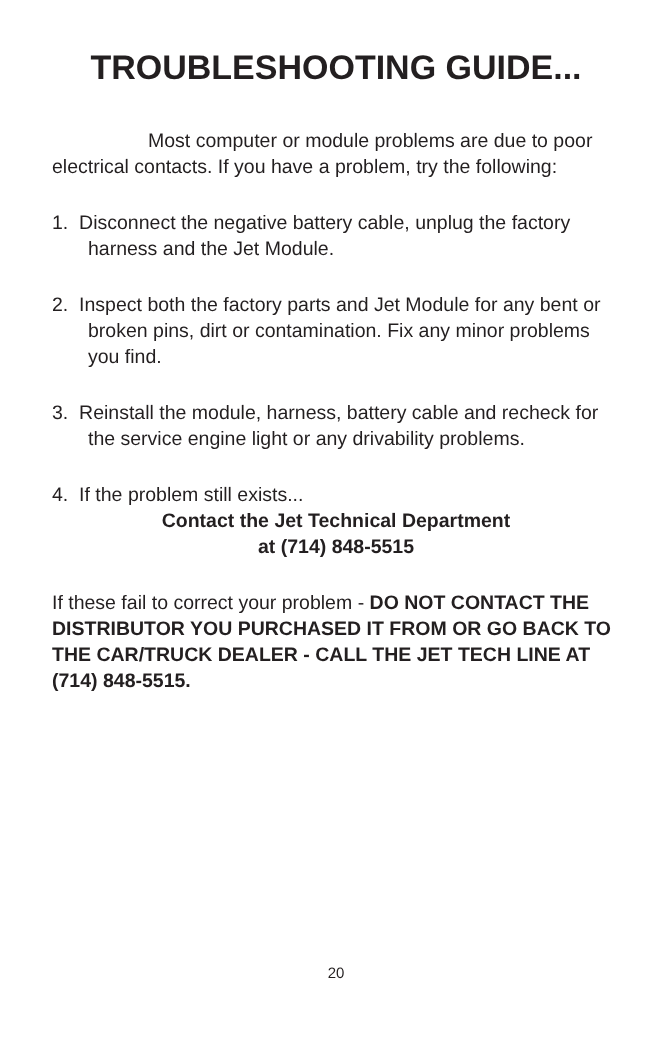TROUBLESHOOTING GUIDE...
Most computer or module problems are due to poor electrical contacts. If you have a problem, try the following:
1. Disconnect the negative battery cable, unplug the factory harness and the Jet Module.
2. Inspect both the factory parts and Jet Module for any bent or broken pins, dirt or contamination. Fix any minor problems you find.
3. Reinstall the module, harness, battery cable and recheck for the service engine light or any drivability problems.
4. If the problem still exists...
Contact the Jet Technical Department
at (714) 848-5515
If these fail to correct your problem - DO NOT CONTACT THE DISTRIBUTOR YOU PURCHASED IT FROM OR GO BACK TO THE CAR/TRUCK DEALER - CALL THE JET TECH LINE AT
(714) 848-5515.
20